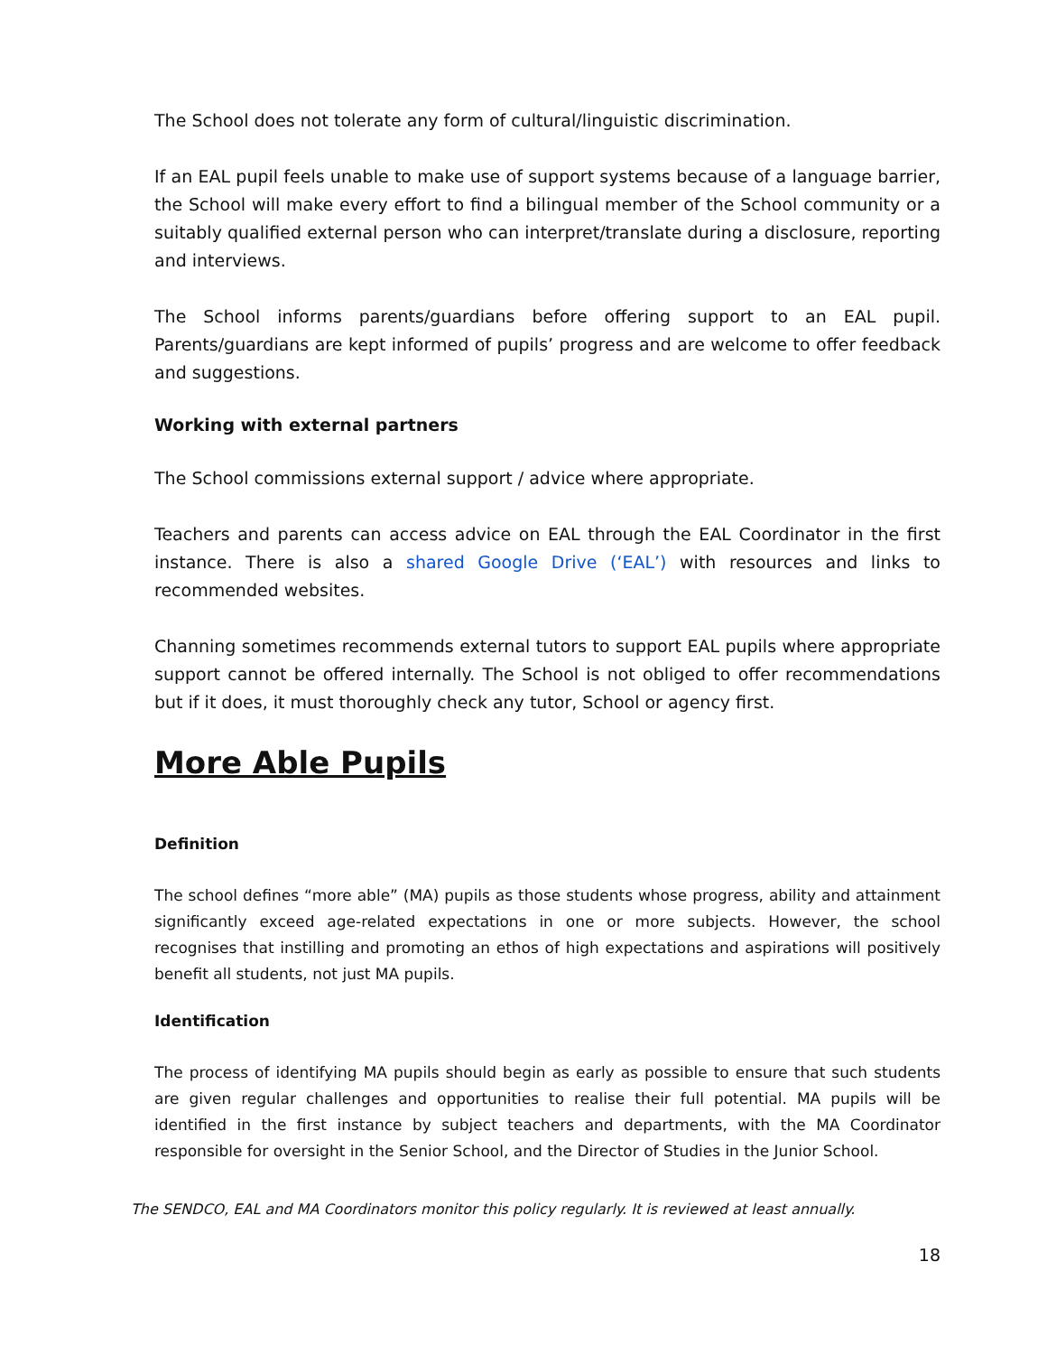The School does not tolerate any form of cultural/linguistic discrimination.
If an EAL pupil feels unable to make use of support systems because of a language barrier, the School will make every effort to find a bilingual member of the School community or a suitably qualified external person who can interpret/translate during a disclosure, reporting and interviews.
The School informs parents/guardians before offering support to an EAL pupil. Parents/guardians are kept informed of pupils’ progress and are welcome to offer feedback and suggestions.
Working with external partners
The School commissions external support / advice where appropriate.
Teachers and parents can access advice on EAL through the EAL Coordinator in the first instance. There is also a shared Google Drive (‘EAL’) with resources and links to recommended websites.
Channing sometimes recommends external tutors to support EAL pupils where appropriate support cannot be offered internally. The School is not obliged to offer recommendations but if it does, it must thoroughly check any tutor, School or agency first.
More Able Pupils
Definition
The school defines “more able” (MA) pupils as those students whose progress, ability and attainment significantly exceed age-related expectations in one or more subjects. However, the school recognises that instilling and promoting an ethos of high expectations and aspirations will positively benefit all students, not just MA pupils.
Identification
The process of identifying MA pupils should begin as early as possible to ensure that such students are given regular challenges and opportunities to realise their full potential. MA pupils will be identified in the first instance by subject teachers and departments, with the MA Coordinator responsible for oversight in the Senior School, and the Director of Studies in the Junior School.
The SENDCO, EAL and MA Coordinators monitor this policy regularly. It is reviewed at least annually.
18